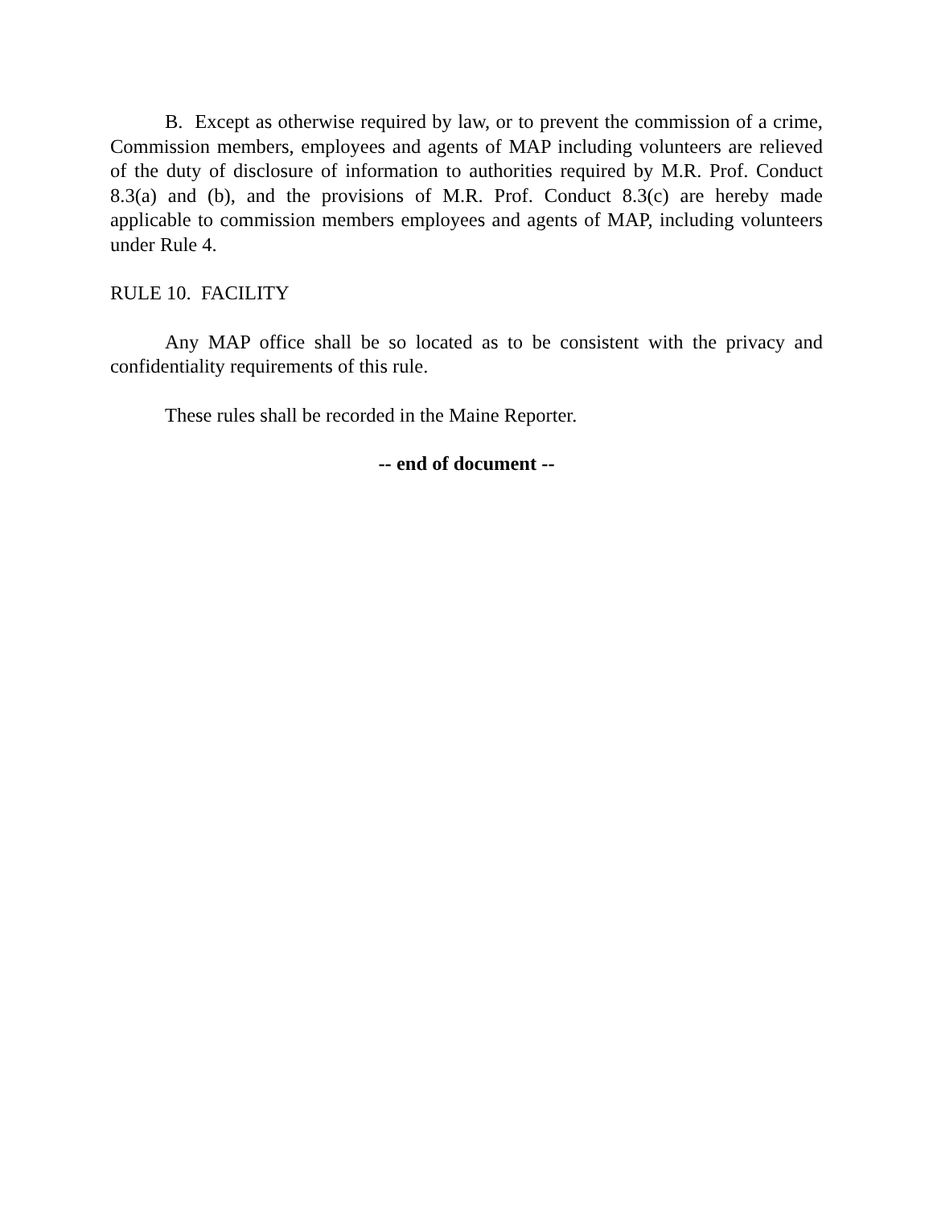B. Except as otherwise required by law, or to prevent the commission of a crime, Commission members, employees and agents of MAP including volunteers are relieved of the duty of disclosure of information to authorities required by M.R. Prof. Conduct 8.3(a) and (b), and the provisions of M.R. Prof. Conduct 8.3(c) are hereby made applicable to commission members employees and agents of MAP, including volunteers under Rule 4.
RULE 10. FACILITY
Any MAP office shall be so located as to be consistent with the privacy and confidentiality requirements of this rule.
These rules shall be recorded in the Maine Reporter.
-- end of document --